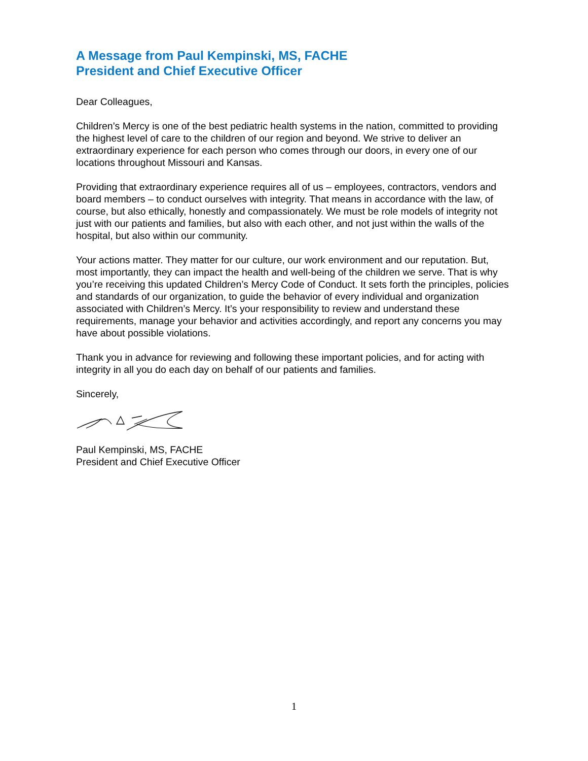A Message from Paul Kempinski, MS, FACHE
President and Chief Executive Officer
Dear Colleagues,
Children’s Mercy is one of the best pediatric health systems in the nation, committed to providing the highest level of care to the children of our region and beyond. We strive to deliver an extraordinary experience for each person who comes through our doors, in every one of our locations throughout Missouri and Kansas.
Providing that extraordinary experience requires all of us – employees, contractors, vendors and board members – to conduct ourselves with integrity. That means in accordance with the law, of course, but also ethically, honestly and compassionately. We must be role models of integrity not just with our patients and families, but also with each other, and not just within the walls of the hospital, but also within our community.
Your actions matter. They matter for our culture, our work environment and our reputation. But, most importantly, they can impact the health and well-being of the children we serve. That is why you’re receiving this updated Children’s Mercy Code of Conduct. It sets forth the principles, policies and standards of our organization, to guide the behavior of every individual and organization associated with Children’s Mercy. It’s your responsibility to review and understand these requirements, manage your behavior and activities accordingly, and report any concerns you may have about possible violations.
Thank you in advance for reviewing and following these important policies, and for acting with integrity in all you do each day on behalf of our patients and families.
Sincerely,
Paul Kempinski, MS, FACHE
President and Chief Executive Officer
1